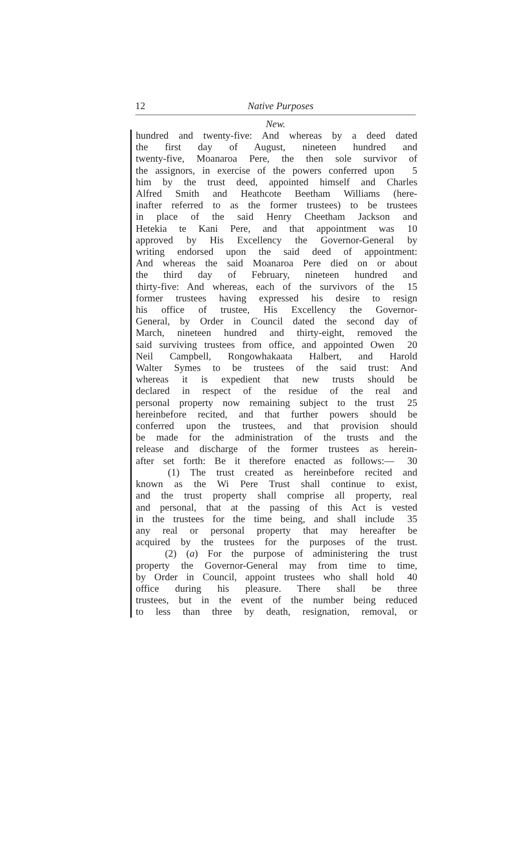12 Native Purposes
New.
hundred and twenty-five: And whereas by a deed dated
the first day of August, nineteen hundred and
twenty-five, Moanaroa Pere, the then sole survivor of
the assignors, in exercise of the powers conferred upon 5
him by the trust deed, appointed himself and Charles
Alfred Smith and Heathcote Beetham Williams (here-
inafter referred to as the former trustees) to be trustees
in place of the said Henry Cheetham Jackson and
Hetekia te Kani Pere, and that appointment was 10
approved by His Excellency the Governor-General by
writing endorsed upon the said deed of appointment:
And whereas the said Moanaroa Pere died on or about
the third day of February, nineteen hundred and
thirty-five: And whereas, each of the survivors of the 15
former trustees having expressed his desire to resign
his office of trustee, His Excellency the Governor-
General, by Order in Council dated the second day of
March, nineteen hundred and thirty-eight, removed the
said surviving trustees from office, and appointed Owen 20
Neil Campbell, Rongowhakaata Halbert, and Harold
Walter Symes to be trustees of the said trust: And
whereas it is expedient that new trusts should be
declared in respect of the residue of the real and
personal property now remaining subject to the trust 25
hereinbefore recited, and that further powers should be
conferred upon the trustees, and that provision should
be made for the administration of the trusts and the
release and discharge of the former trustees as herein-
after set forth: Be it therefore enacted as follows:— 30
(1) The trust created as hereinbefore recited and
known as the Wi Pere Trust shall continue to exist,
and the trust property shall comprise all property, real
and personal, that at the passing of this Act is vested
in the trustees for the time being, and shall include 35
any real or personal property that may hereafter be
acquired by the trustees for the purposes of the trust.
(2) (a) For the purpose of administering the trust
property the Governor-General may from time to time,
by Order in Council, appoint trustees who shall hold 40
office during his pleasure. There shall be three
trustees, but in the event of the number being reduced
to less than three by death, resignation, removal, or